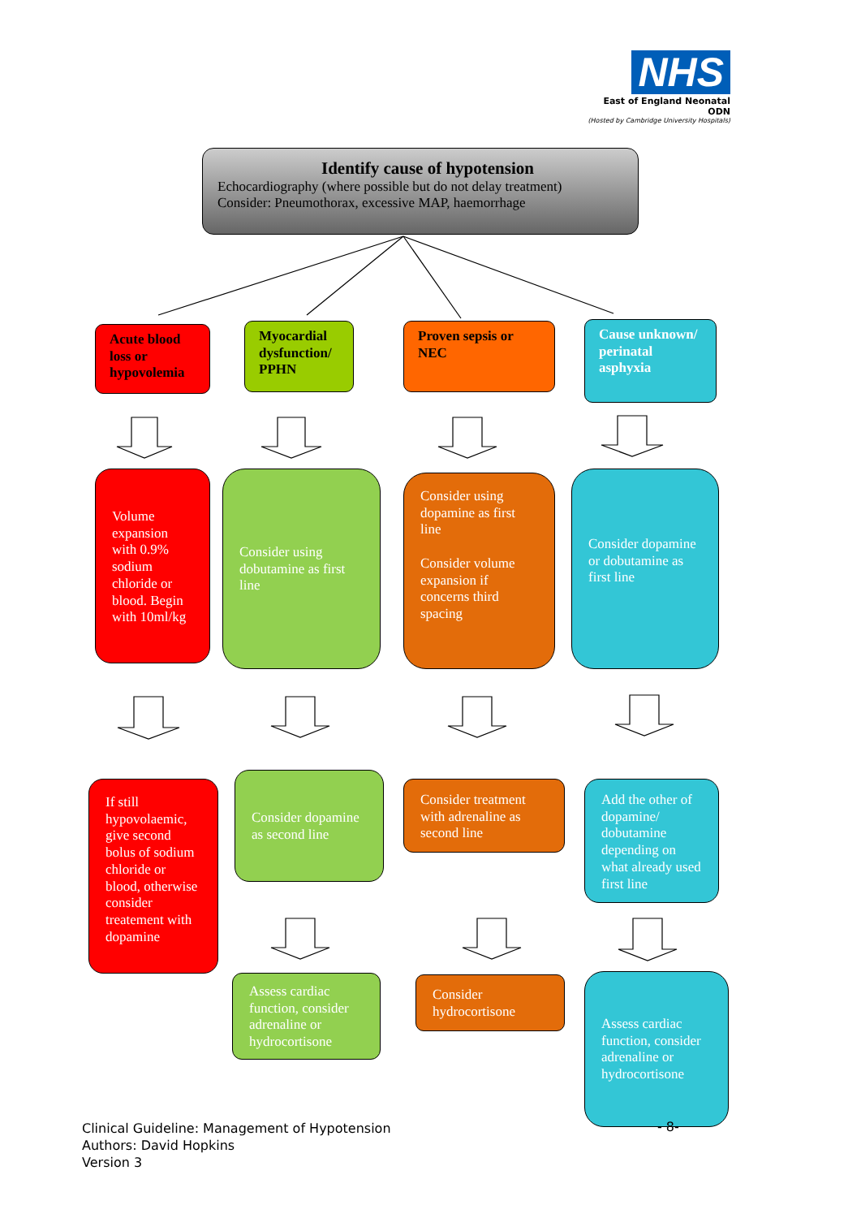NHS
East of England Neonatal ODN
(Hosted by Cambridge University Hospitals)
Identify cause of hypotension
Echocardiography (where possible but do not delay treatment)
Consider: Pneumothorax, excessive MAP, haemorrhage
Acute blood loss or hypovolemia
Myocardial dysfunction/ PPHN
Proven sepsis or NEC
Cause unknown/ perinatal asphyxia
Volume expansion with 0.9% sodium chloride or blood. Begin with 10ml/kg
Consider using dobutamine as first line
Consider using dopamine as first line
Consider volume expansion if concerns third spacing
Consider dopamine or dobutamine as first line
If still hypovolaemic, give second bolus of sodium chloride or blood, otherwise consider treatement with dopamine
Consider dopamine as second line
Consider treatment with adrenaline as second line
Add the other of dopamine/ dobutamine depending on what already used first line
Assess cardiac function, consider adrenaline or hydrocortisone
Consider hydrocortisone
Assess cardiac function, consider adrenaline or hydrocortisone
Clinical Guideline: Management of Hypotension
Authors: David Hopkins
Version 3
- 8-